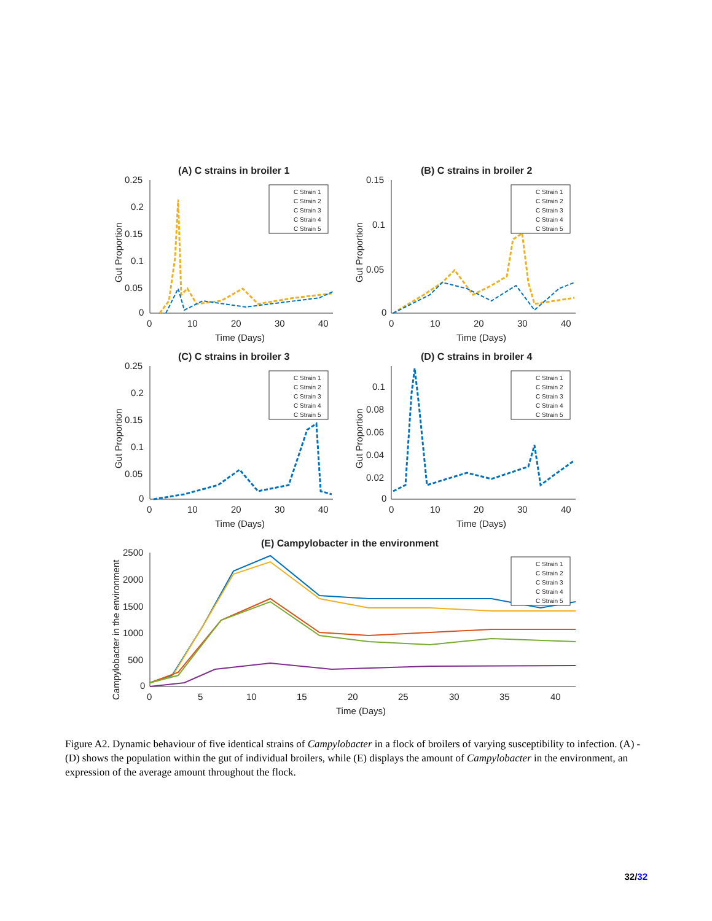(A) C strains in broiler 1
0.25
0.2
0.15
0.1
0.05
0
0
10
20
30
40
Time (Days)
Gut Proportion
(B) C strains in broiler 2
0.15
0.1
0.05
0
0
10
20
30
40
Time (Days)
Gut Proportion
(C) C strains in broiler 3
0.25
0.2
0.15
0.1
0.05
0
0
10
20
30
40
Time (Days)
Gut Proportion
(D) C strains in broiler 4
0.1
0.08
0.06
0.04
0.02
0
0
10
20
30
40
Time (Days)
Gut Proportion
(E) Campylobacter in the environment
2500
2000
1500
1000
500
0
0
5
10
15
20
25
30
35
40
Time (Days)
Campylobacter in the environment
C Strain 1
C Strain 2
C Strain 3
C Strain 4
C Strain 5
C Strain 1
C Strain 2
C Strain 3
C Strain 4
C Strain 5
C Strain 1
C Strain 2
C Strain 3
C Strain 4
C Strain 5
C Strain 1
C Strain 2
C Strain 3
C Strain 4
C Strain 5
C Strain 1
C Strain 2
C Strain 3
C Strain 4
C Strain 5
Figure A2. Dynamic behaviour of five identical strains of Campylobacter in a flock of broilers of varying susceptibility to infection. (A) - (D) shows the population within the gut of individual broilers, while (E) displays the amount of Campylobacter in the environment, an expression of the average amount throughout the flock.
32/32